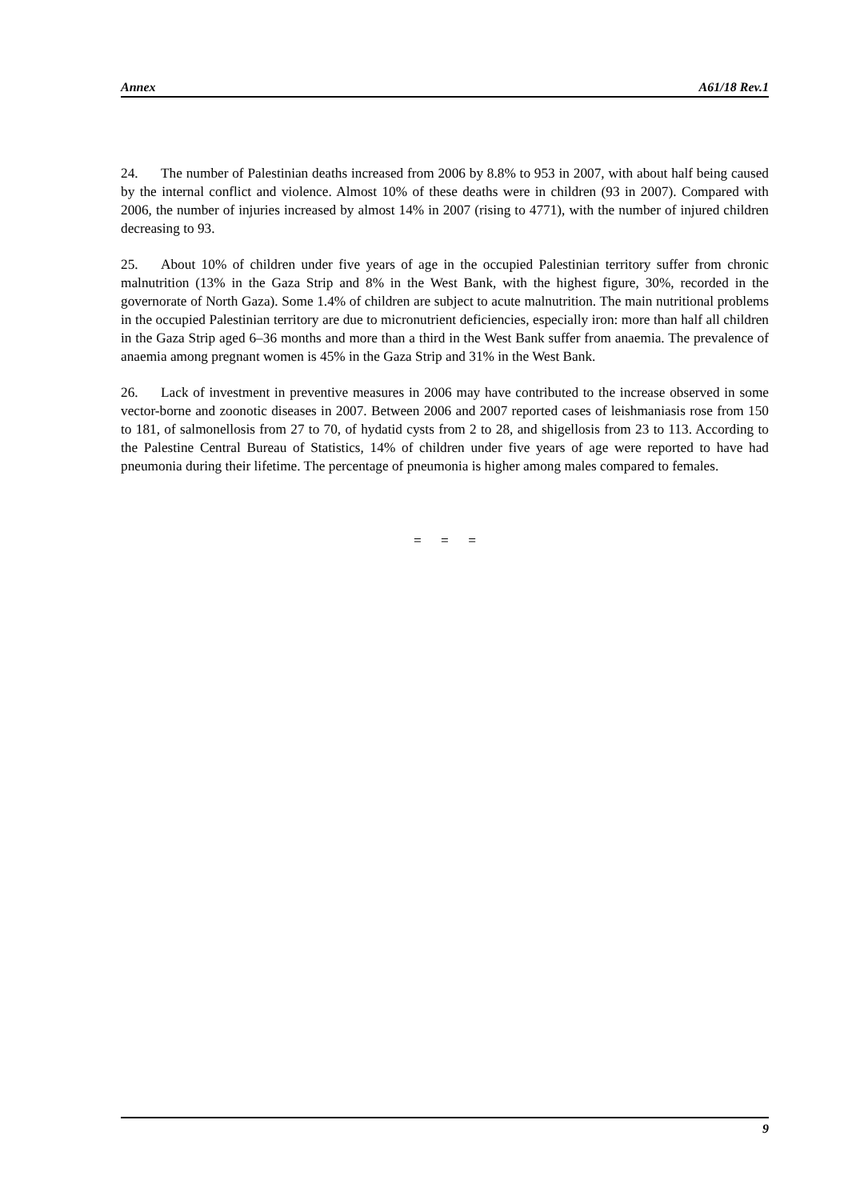Annex A61/18 Rev.1
24. The number of Palestinian deaths increased from 2006 by 8.8% to 953 in 2007, with about half being caused by the internal conflict and violence. Almost 10% of these deaths were in children (93 in 2007). Compared with 2006, the number of injuries increased by almost 14% in 2007 (rising to 4771), with the number of injured children decreasing to 93.
25. About 10% of children under five years of age in the occupied Palestinian territory suffer from chronic malnutrition (13% in the Gaza Strip and 8% in the West Bank, with the highest figure, 30%, recorded in the governorate of North Gaza). Some 1.4% of children are subject to acute malnutrition. The main nutritional problems in the occupied Palestinian territory are due to micronutrient deficiencies, especially iron: more than half all children in the Gaza Strip aged 6–36 months and more than a third in the West Bank suffer from anaemia. The prevalence of anaemia among pregnant women is 45% in the Gaza Strip and 31% in the West Bank.
26. Lack of investment in preventive measures in 2006 may have contributed to the increase observed in some vector-borne and zoonotic diseases in 2007. Between 2006 and 2007 reported cases of leishmaniasis rose from 150 to 181, of salmonellosis from 27 to 70, of hydatid cysts from 2 to 28, and shigellosis from 23 to 113. According to the Palestine Central Bureau of Statistics, 14% of children under five years of age were reported to have had pneumonia during their lifetime. The percentage of pneumonia is higher among males compared to females.
= = =
9